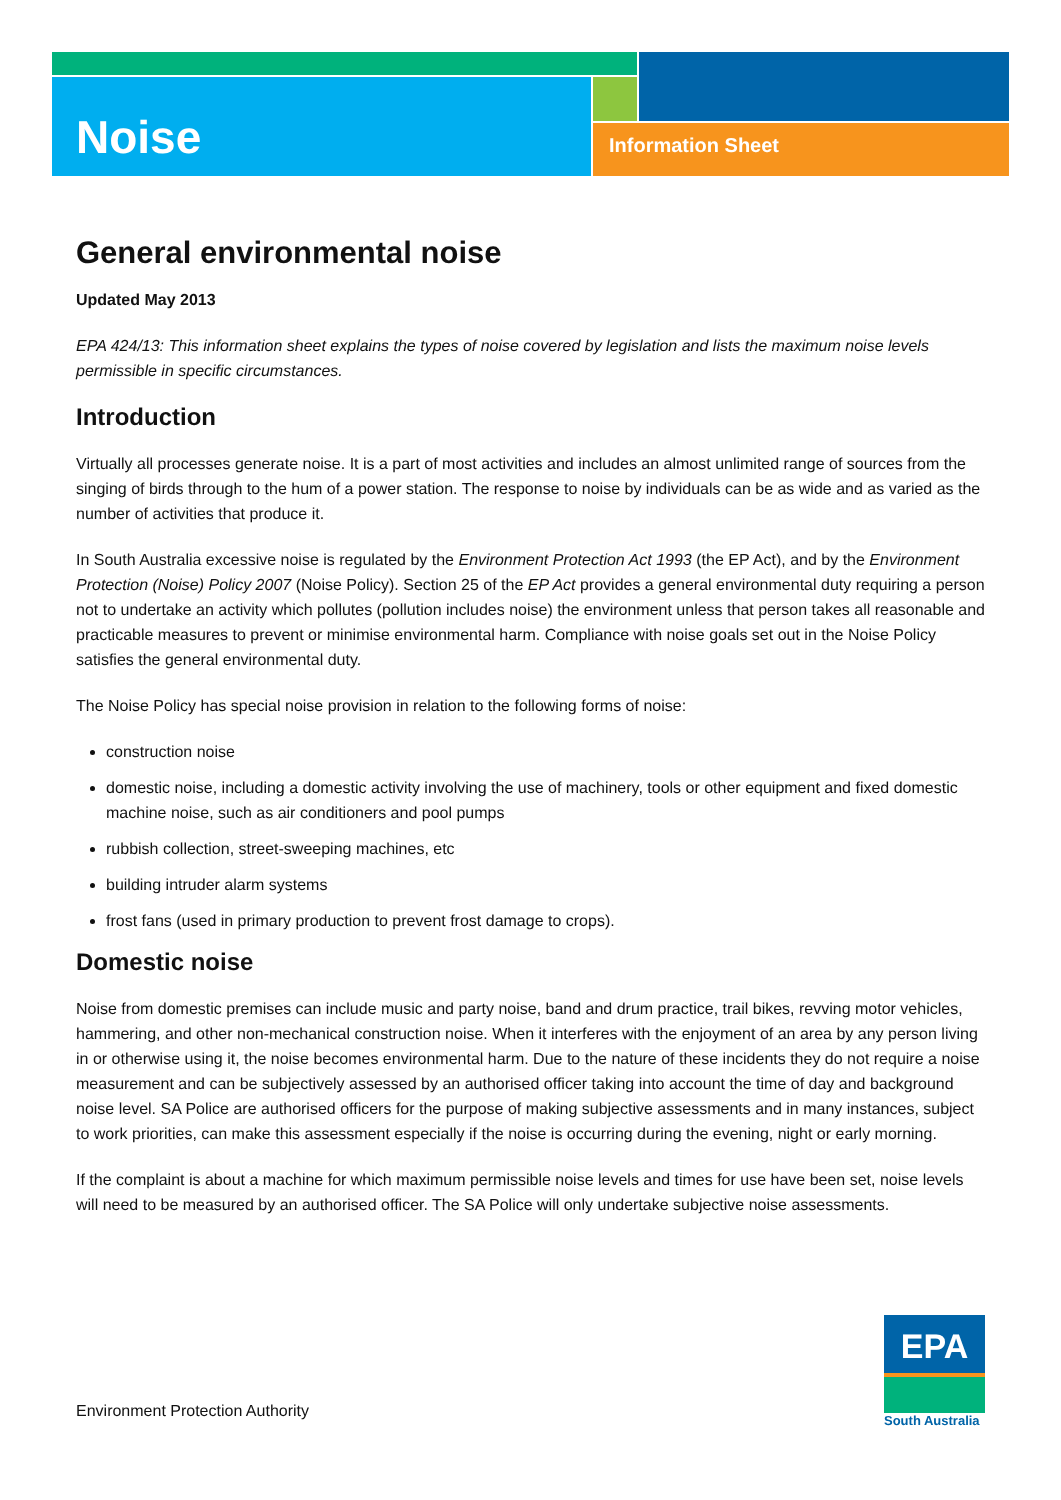Noise Information Sheet
General environmental noise
Updated May 2013
EPA 424/13: This information sheet explains the types of noise covered by legislation and lists the maximum noise levels permissible in specific circumstances.
Introduction
Virtually all processes generate noise. It is a part of most activities and includes an almost unlimited range of sources from the singing of birds through to the hum of a power station. The response to noise by individuals can be as wide and as varied as the number of activities that produce it.
In South Australia excessive noise is regulated by the Environment Protection Act 1993 (the EP Act), and by the Environment Protection (Noise) Policy 2007 (Noise Policy). Section 25 of the EP Act provides a general environmental duty requiring a person not to undertake an activity which pollutes (pollution includes noise) the environment unless that person takes all reasonable and practicable measures to prevent or minimise environmental harm. Compliance with noise goals set out in the Noise Policy satisfies the general environmental duty.
The Noise Policy has special noise provision in relation to the following forms of noise:
construction noise
domestic noise, including a domestic activity involving the use of machinery, tools or other equipment and fixed domestic machine noise, such as air conditioners and pool pumps
rubbish collection, street-sweeping machines, etc
building intruder alarm systems
frost fans (used in primary production to prevent frost damage to crops).
Domestic noise
Noise from domestic premises can include music and party noise, band and drum practice, trail bikes, revving motor vehicles, hammering, and other non-mechanical construction noise. When it interferes with the enjoyment of an area by any person living in or otherwise using it, the noise becomes environmental harm. Due to the nature of these incidents they do not require a noise measurement and can be subjectively assessed by an authorised officer taking into account the time of day and background noise level. SA Police are authorised officers for the purpose of making subjective assessments and in many instances, subject to work priorities, can make this assessment especially if the noise is occurring during the evening, night or early morning.
If the complaint is about a machine for which maximum permissible noise levels and times for use have been set, noise levels will need to be measured by an authorised officer. The SA Police will only undertake subjective noise assessments.
Environment Protection Authority
EPA
South Australia